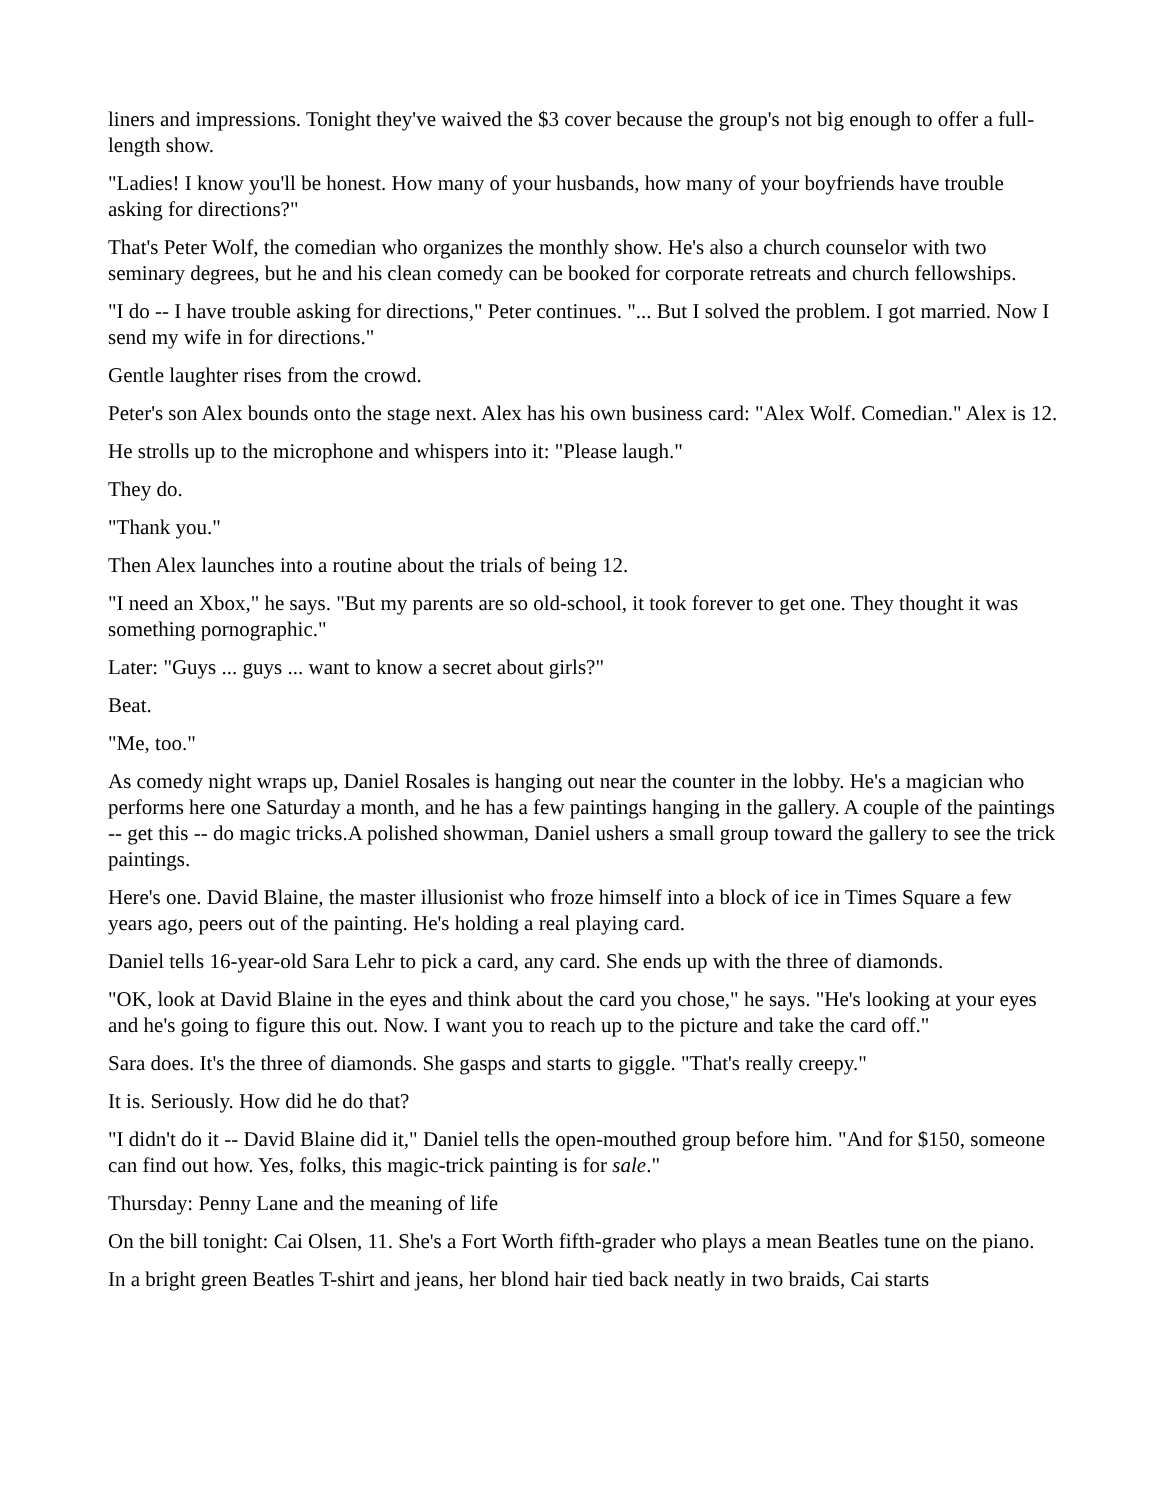liners and impressions. Tonight they've waived the $3 cover because the group's not big enough to offer a full-length show.
"Ladies! I know you'll be honest. How many of your husbands, how many of your boyfriends have trouble asking for directions?"
That's Peter Wolf, the comedian who organizes the monthly show. He's also a church counselor with two seminary degrees, but he and his clean comedy can be booked for corporate retreats and church fellowships.
"I do -- I have trouble asking for directions," Peter continues. "... But I solved the problem. I got married. Now I send my wife in for directions."
Gentle laughter rises from the crowd.
Peter's son Alex bounds onto the stage next. Alex has his own business card: "Alex Wolf. Comedian." Alex is 12.
He strolls up to the microphone and whispers into it: "Please laugh."
They do.
"Thank you."
Then Alex launches into a routine about the trials of being 12.
"I need an Xbox," he says. "But my parents are so old-school, it took forever to get one. They thought it was something pornographic."
Later: "Guys ... guys ... want to know a secret about girls?"
Beat.
"Me, too."
As comedy night wraps up, Daniel Rosales is hanging out near the counter in the lobby. He's a magician who performs here one Saturday a month, and he has a few paintings hanging in the gallery. A couple of the paintings -- get this -- do magic tricks.A polished showman, Daniel ushers a small group toward the gallery to see the trick paintings.
Here's one. David Blaine, the master illusionist who froze himself into a block of ice in Times Square a few years ago, peers out of the painting. He's holding a real playing card.
Daniel tells 16-year-old Sara Lehr to pick a card, any card. She ends up with the three of diamonds.
"OK, look at David Blaine in the eyes and think about the card you chose," he says. "He's looking at your eyes and he's going to figure this out. Now. I want you to reach up to the picture and take the card off."
Sara does. It's the three of diamonds. She gasps and starts to giggle. "That's really creepy."
It is. Seriously. How did he do that?
"I didn't do it -- David Blaine did it," Daniel tells the open-mouthed group before him. "And for $150, someone can find out how. Yes, folks, this magic-trick painting is for sale."
Thursday: Penny Lane and the meaning of life
On the bill tonight: Cai Olsen, 11. She's a Fort Worth fifth-grader who plays a mean Beatles tune on the piano.
In a bright green Beatles T-shirt and jeans, her blond hair tied back neatly in two braids, Cai starts